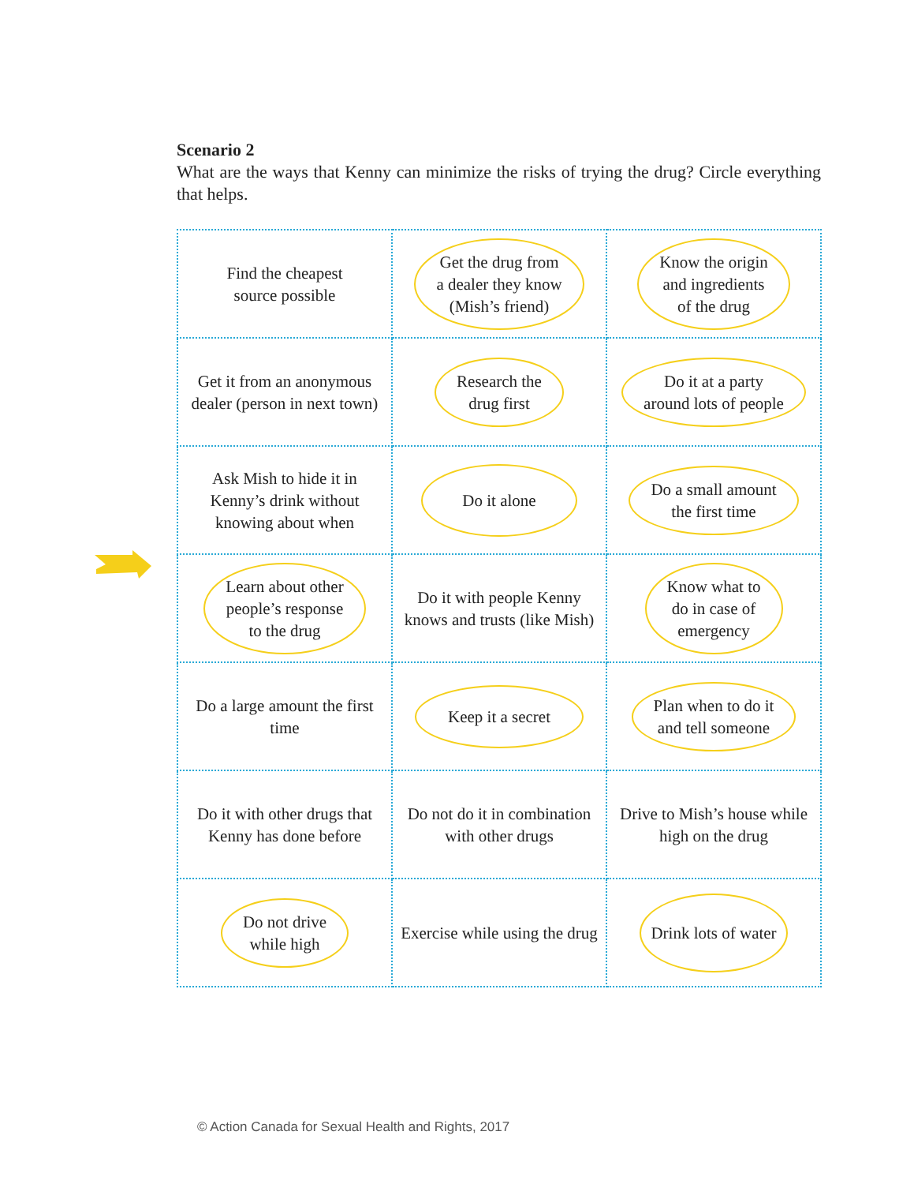Scenario 2
What are the ways that Kenny can minimize the risks of trying the drug? Circle everything that helps.
| Find the cheapest source possible | Get the drug from a dealer they know (Mish’s friend) | Know the origin and ingredients of the drug |
| Get it from an anonymous dealer (person in next town) | Research the drug first | Do it at a party around lots of people |
| Ask Mish to hide it in Kenny’s drink without knowing about when | Do it alone | Do a small amount the first time |
| Learn about other people’s response to the drug | Do it with people Kenny knows and trusts (like Mish) | Know what to do in case of emergency |
| Do a large amount the first time | Keep it a secret | Plan when to do it and tell someone |
| Do it with other drugs that Kenny has done before | Do not do it in combination with other drugs | Drive to Mish’s house while high on the drug |
| Do not drive while high | Exercise while using the drug | Drink lots of water |
© Action Canada for Sexual Health and Rights, 2017